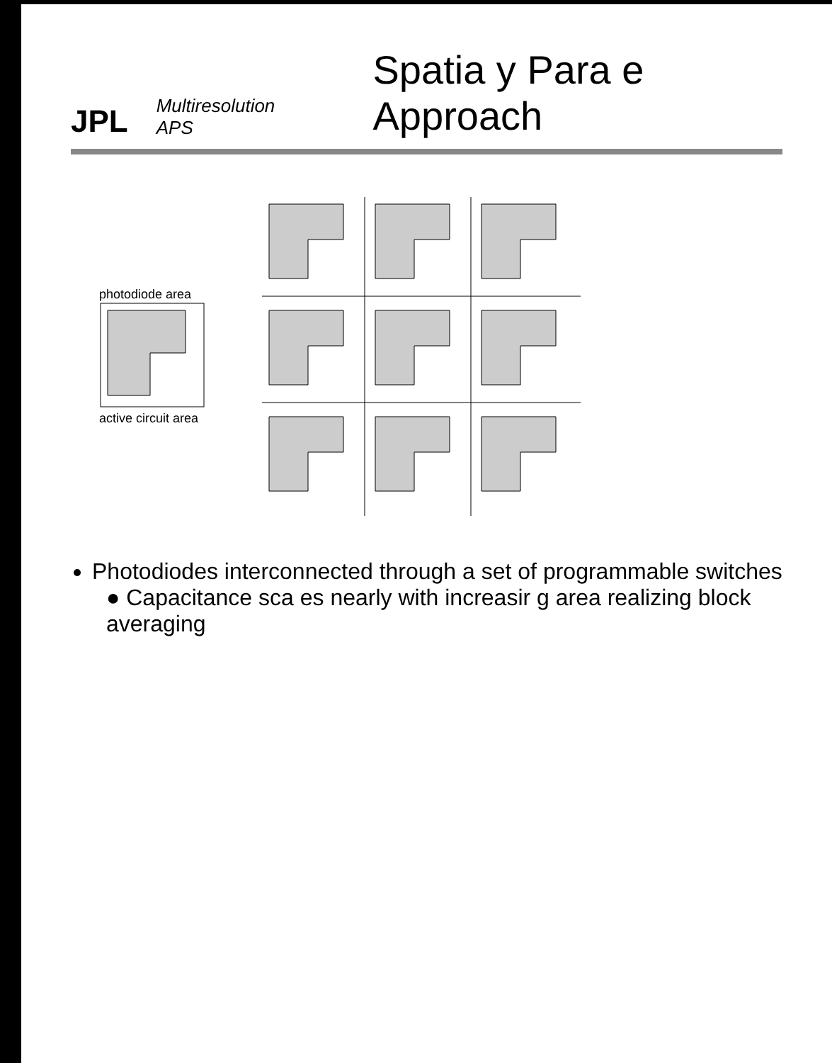JPL Multiresolution APS
Spatia y Para e Approach
photodiode area
active circuit area
Photodiodes interconnected through a set of programmable switches
● Capacitance sca es nearly with increasir g area realizing block averaging